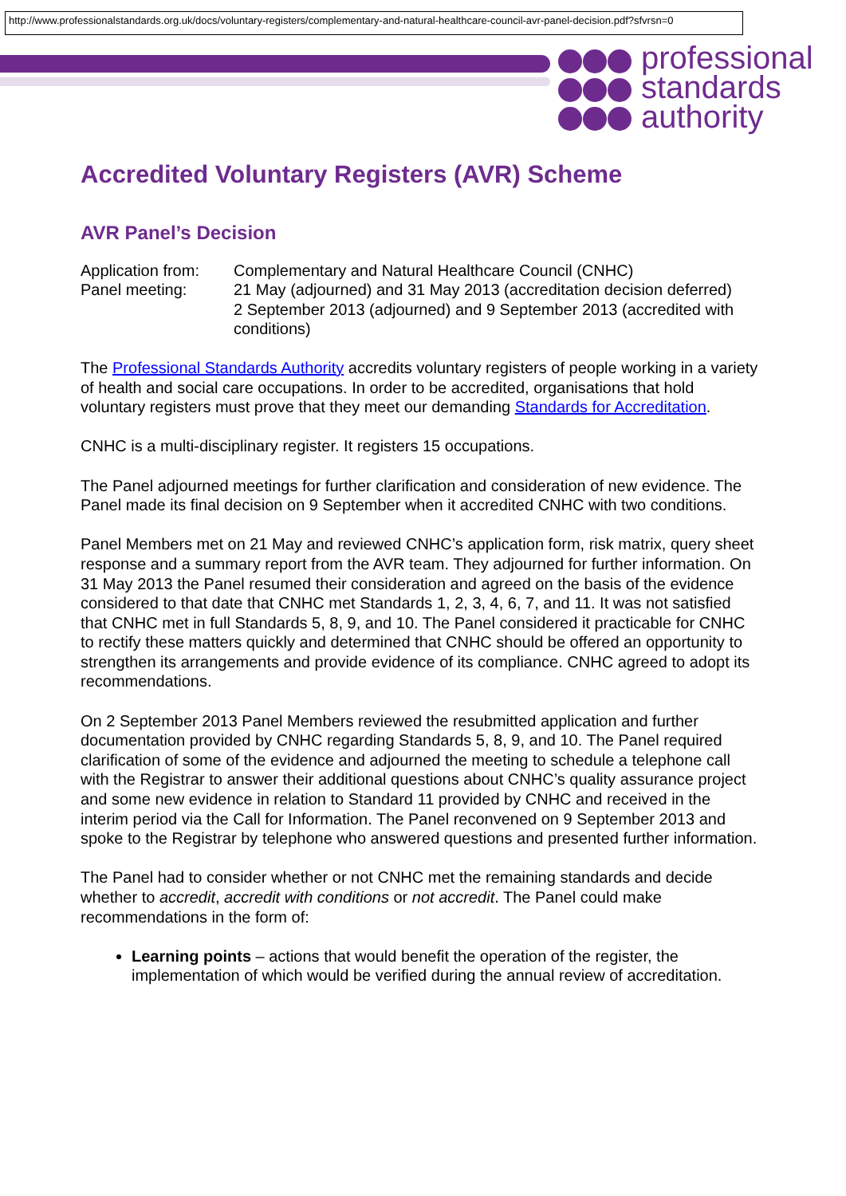http://www.professionalstandards.org.uk/docs/voluntary-registers/complementary-and-natural-healthcare-council-avr-panel-decision.pdf?sfvrsn=0
professional
standards
authority
Accredited Voluntary Registers (AVR) Scheme
AVR Panel’s Decision
Application from:
Complementary and Natural Healthcare Council (CNHC)
Panel meeting: 21 May (adjourned) and 31 May 2013 (accreditation decision deferred)
2 September 2013 (adjourned) and 9 September 2013 (accredited with conditions)
The Professional Standards Authority accredits voluntary registers of people working in a variety of health and social care occupations. In order to be accredited, organisations that hold voluntary registers must prove that they meet our demanding Standards for Accreditation.
CNHC is a multi-disciplinary register. It registers 15 occupations.
The Panel adjourned meetings for further clarification and consideration of new evidence. The Panel made its final decision on 9 September when it accredited CNHC with two conditions.
Panel Members met on 21 May and reviewed CNHC’s application form, risk matrix, query sheet response and a summary report from the AVR team. They adjourned for further information. On 31 May 2013 the Panel resumed their consideration and agreed on the basis of the evidence considered to that date that CNHC met Standards 1, 2, 3, 4, 6, 7, and 11. It was not satisfied that CNHC met in full Standards 5, 8, 9, and 10. The Panel considered it practicable for CNHC to rectify these matters quickly and determined that CNHC should be offered an opportunity to strengthen its arrangements and provide evidence of its compliance. CNHC agreed to adopt its recommendations.
On 2 September 2013 Panel Members reviewed the resubmitted application and further documentation provided by CNHC regarding Standards 5, 8, 9, and 10. The Panel required clarification of some of the evidence and adjourned the meeting to schedule a telephone call with the Registrar to answer their additional questions about CNHC’s quality assurance project and some new evidence in relation to Standard 11 provided by CNHC and received in the interim period via the Call for Information. The Panel reconvened on 9 September 2013 and spoke to the Registrar by telephone who answered questions and presented further information.
The Panel had to consider whether or not CNHC met the remaining standards and decide whether to accredit, accredit with conditions or not accredit. The Panel could make recommendations in the form of:
Learning points – actions that would benefit the operation of the register, the implementation of which would be verified during the annual review of accreditation.